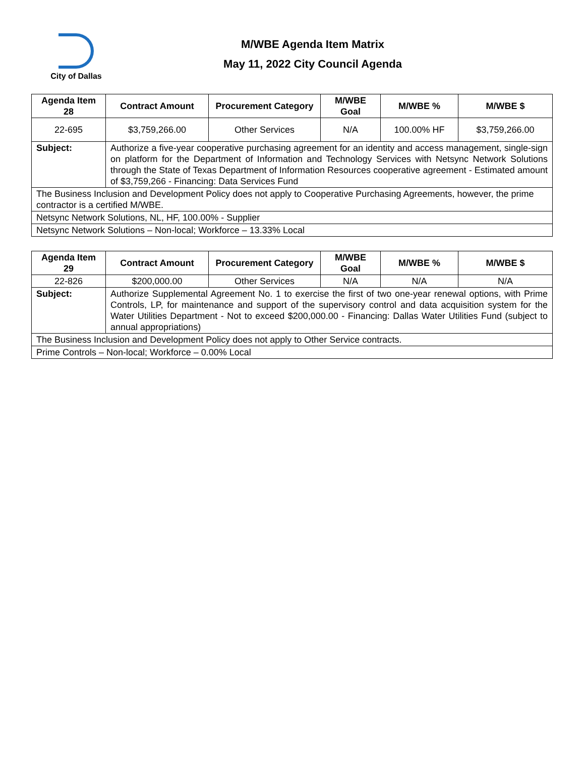City of Dallas
M/WBE Agenda Item Matrix
May 11, 2022 City Council Agenda
| Agenda Item 28 | Contract Amount | Procurement Category | M/WBE Goal | M/WBE % | M/WBE $ |
| --- | --- | --- | --- | --- | --- |
| 22-695 | $3,759,266.00 | Other Services | N/A | 100.00% HF | $3,759,266.00 |
| Subject: | Authorize a five-year cooperative purchasing agreement for an identity and access management, single-sign on platform for the Department of Information and Technology Services with Netsync Network Solutions through the State of Texas Department of Information Resources cooperative agreement - Estimated amount of $3,759,266 - Financing: Data Services Fund | | | | |
| The Business Inclusion and Development Policy does not apply to Cooperative Purchasing Agreements, however, the prime contractor is a certified M/WBE. | | | | | |
| Netsync Network Solutions, NL, HF, 100.00% - Supplier | | | | | |
| Netsync Network Solutions – Non-local; Workforce – 13.33% Local | | | | | |
| Agenda Item 29 | Contract Amount | Procurement Category | M/WBE Goal | M/WBE % | M/WBE $ |
| --- | --- | --- | --- | --- | --- |
| 22-826 | $200,000.00 | Other Services | N/A | N/A | N/A |
| Subject: | Authorize Supplemental Agreement No. 1 to exercise the first of two one-year renewal options, with Prime Controls, LP, for maintenance and support of the supervisory control and data acquisition system for the Water Utilities Department - Not to exceed $200,000.00 - Financing: Dallas Water Utilities Fund (subject to annual appropriations) | | | | |
| The Business Inclusion and Development Policy does not apply to Other Service contracts. | | | | | |
| Prime Controls – Non-local; Workforce – 0.00% Local | | | | | |